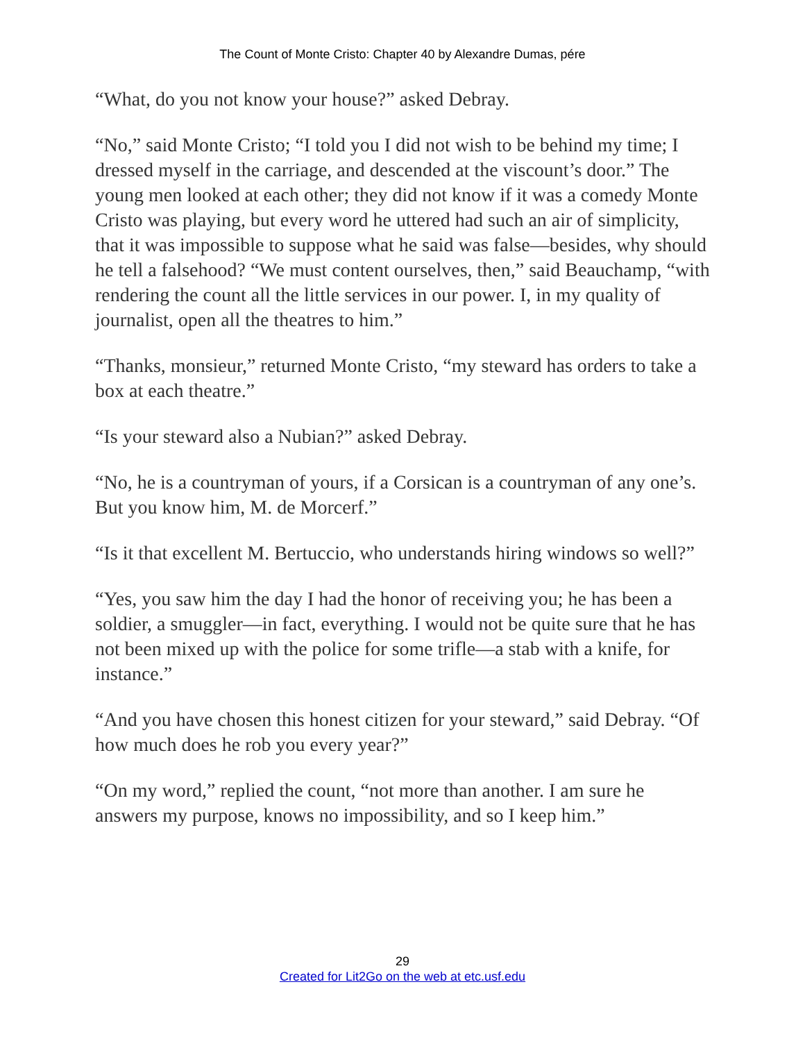The Count of Monte Cristo: Chapter 40 by Alexandre Dumas, pére
“What, do you not know your house?” asked Debray.
“No,” said Monte Cristo; “I told you I did not wish to be behind my time; I dressed myself in the carriage, and descended at the viscount’s door.” The young men looked at each other; they did not know if it was a comedy Monte Cristo was playing, but every word he uttered had such an air of simplicity, that it was impossible to suppose what he said was false—besides, why should he tell a falsehood? “We must content ourselves, then,” said Beauchamp, “with rendering the count all the little services in our power. I, in my quality of journalist, open all the theatres to him.”
“Thanks, monsieur,” returned Monte Cristo, “my steward has orders to take a box at each theatre.”
“Is your steward also a Nubian?” asked Debray.
“No, he is a countryman of yours, if a Corsican is a countryman of any one’s. But you know him, M. de Morcerf.”
“Is it that excellent M. Bertuccio, who understands hiring windows so well?”
“Yes, you saw him the day I had the honor of receiving you; he has been a soldier, a smuggler—in fact, everything. I would not be quite sure that he has not been mixed up with the police for some trifle—a stab with a knife, for instance.”
“And you have chosen this honest citizen for your steward,” said Debray. “Of how much does he rob you every year?”
“On my word,” replied the count, “not more than another. I am sure he answers my purpose, knows no impossibility, and so I keep him.”
29
Created for Lit2Go on the web at etc.usf.edu